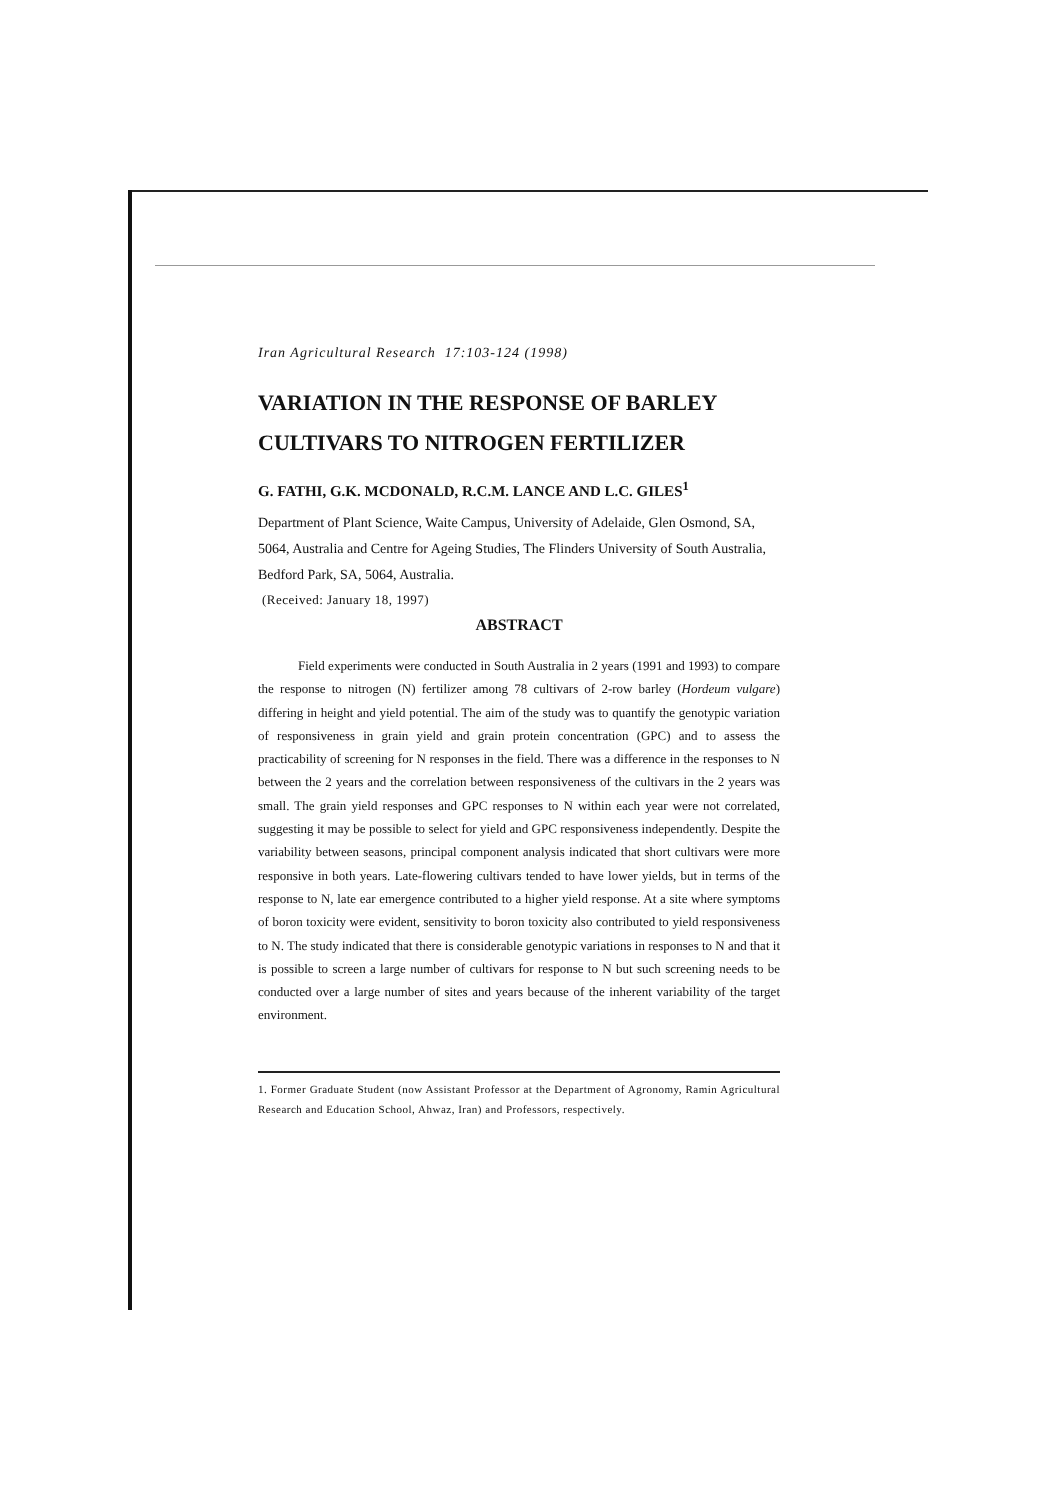Iran Agricultural Research 17:103-124 (1998)
VARIATION IN THE RESPONSE OF BARLEY CULTIVARS TO NITROGEN FERTILIZER
G. FATHI, G.K. MCDONALD, R.C.M. LANCE AND L.C. GILES<sup>1</sup>
Department of Plant Science, Waite Campus, University of Adelaide, Glen Osmond, SA, 5064, Australia and Centre for Ageing Studies, The Flinders University of South Australia, Bedford Park, SA, 5064, Australia.
(Received: January 18, 1997)
ABSTRACT
Field experiments were conducted in South Australia in 2 years (1991 and 1993) to compare the response to nitrogen (N) fertilizer among 78 cultivars of 2-row barley (Hordeum vulgare) differing in height and yield potential. The aim of the study was to quantify the genotypic variation of responsiveness in grain yield and grain protein concentration (GPC) and to assess the practicability of screening for N responses in the field. There was a difference in the responses to N between the 2 years and the correlation between responsiveness of the cultivars in the 2 years was small. The grain yield responses and GPC responses to N within each year were not correlated, suggesting it may be possible to select for yield and GPC responsiveness independently. Despite the variability between seasons, principal component analysis indicated that short cultivars were more responsive in both years. Late-flowering cultivars tended to have lower yields, but in terms of the response to N, late ear emergence contributed to a higher yield response. At a site where symptoms of boron toxicity were evident, sensitivity to boron toxicity also contributed to yield responsiveness to N. The study indicated that there is considerable genotypic variations in responses to N and that it is possible to screen a large number of cultivars for response to N but such screening needs to be conducted over a large number of sites and years because of the inherent variability of the target environment.
1. Former Graduate Student (now Assistant Professor at the Department of Agronomy, Ramin Agricultural Research and Education School, Ahwaz, Iran) and Professors, respectively.